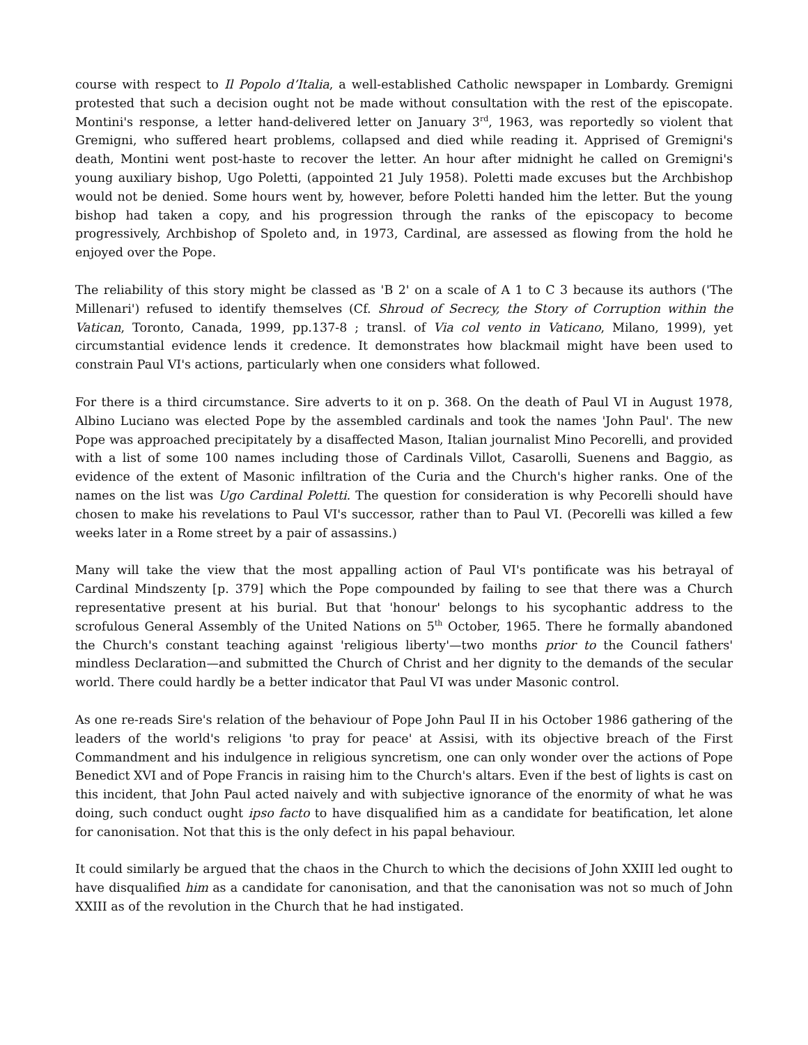course with respect to Il Popolo d’Italia, a well-established Catholic newspaper in Lombardy. Gremigni protested that such a decision ought not be made without consultation with the rest of the episcopate. Montini's response, a letter hand-delivered letter on January 3<sup>rd</sup>, 1963, was reportedly so violent that Gremigni, who suffered heart problems, collapsed and died while reading it. Apprised of Gremigni's death, Montini went post-haste to recover the letter. An hour after midnight he called on Gremigni's young auxiliary bishop, Ugo Poletti, (appointed 21 July 1958). Poletti made excuses but the Archbishop would not be denied. Some hours went by, however, before Poletti handed him the letter. But the young bishop had taken a copy, and his progression through the ranks of the episcopacy to become progressively, Archbishop of Spoleto and, in 1973, Cardinal, are assessed as flowing from the hold he enjoyed over the Pope.
The reliability of this story might be classed as 'B 2' on a scale of A 1 to C 3 because its authors ('The Millenari') refused to identify themselves (Cf. Shroud of Secrecy, the Story of Corruption within the Vatican, Toronto, Canada, 1999, pp.137-8 ; transl. of Via col vento in Vaticano, Milano, 1999), yet circumstantial evidence lends it credence. It demonstrates how blackmail might have been used to constrain Paul VI's actions, particularly when one considers what followed.
For there is a third circumstance. Sire adverts to it on p. 368. On the death of Paul VI in August 1978, Albino Luciano was elected Pope by the assembled cardinals and took the names 'John Paul'. The new Pope was approached precipitately by a disaffected Mason, Italian journalist Mino Pecorelli, and provided with a list of some 100 names including those of Cardinals Villot, Casarolli, Suenens and Baggio, as evidence of the extent of Masonic infiltration of the Curia and the Church's higher ranks. One of the names on the list was Ugo Cardinal Poletti. The question for consideration is why Pecorelli should have chosen to make his revelations to Paul VI's successor, rather than to Paul VI. (Pecorelli was killed a few weeks later in a Rome street by a pair of assassins.)
Many will take the view that the most appalling action of Paul VI's pontificate was his betrayal of Cardinal Mindszenty [p. 379] which the Pope compounded by failing to see that there was a Church representative present at his burial. But that 'honour' belongs to his sycophantic address to the scrofulous General Assembly of the United Nations on 5<sup>th</sup> October, 1965. There he formally abandoned the Church's constant teaching against 'religious liberty'—two months prior to the Council fathers' mindless Declaration—and submitted the Church of Christ and her dignity to the demands of the secular world. There could hardly be a better indicator that Paul VI was under Masonic control.
As one re-reads Sire's relation of the behaviour of Pope John Paul II in his October 1986 gathering of the leaders of the world's religions 'to pray for peace' at Assisi, with its objective breach of the First Commandment and his indulgence in religious syncretism, one can only wonder over the actions of Pope Benedict XVI and of Pope Francis in raising him to the Church's altars. Even if the best of lights is cast on this incident, that John Paul acted naively and with subjective ignorance of the enormity of what he was doing, such conduct ought ipso facto to have disqualified him as a candidate for beatification, let alone for canonisation. Not that this is the only defect in his papal behaviour.
It could similarly be argued that the chaos in the Church to which the decisions of John XXIII led ought to have disqualified him as a candidate for canonisation, and that the canonisation was not so much of John XXIII as of the revolution in the Church that he had instigated.